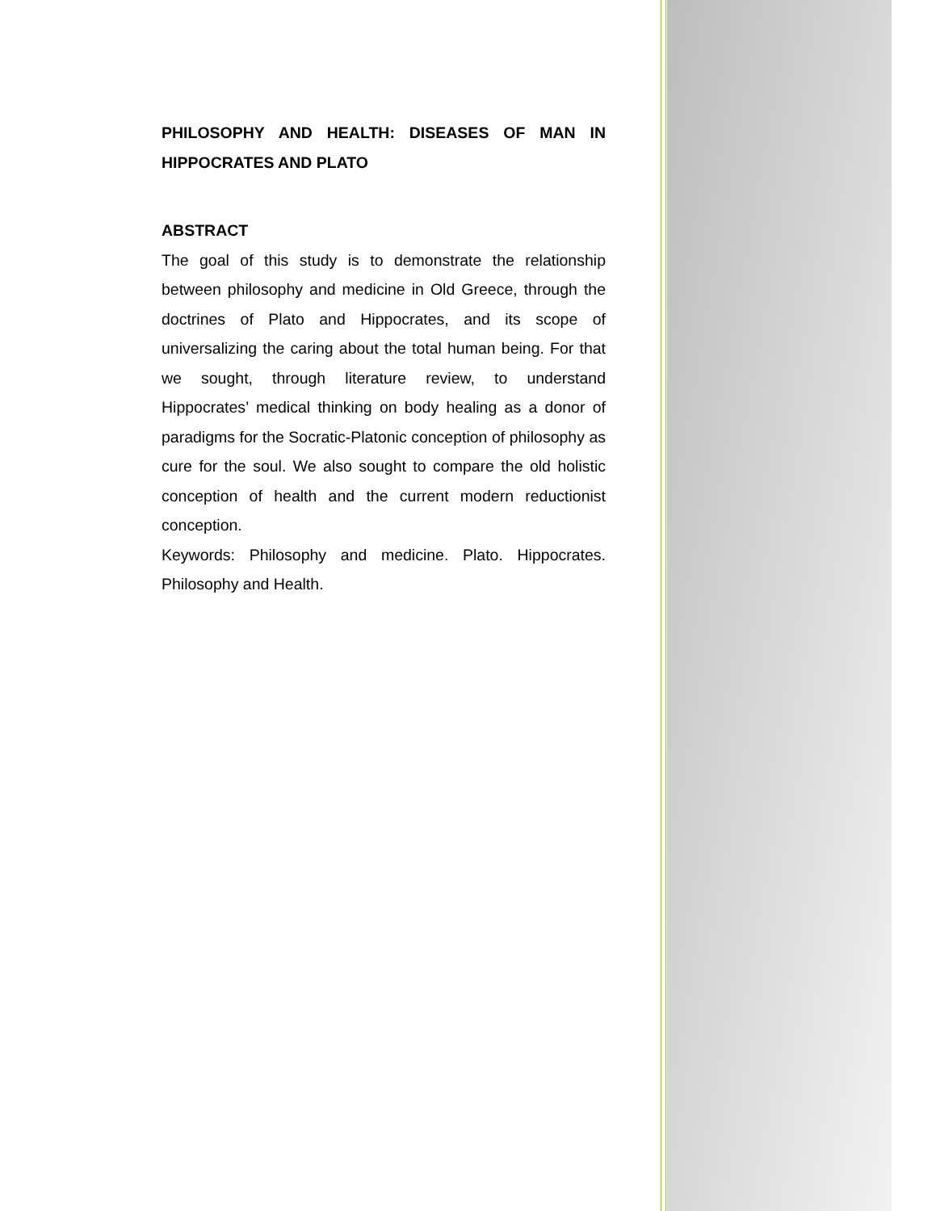PHILOSOPHY AND HEALTH: DISEASES OF MAN IN HIPPOCRATES AND PLATO
ABSTRACT
The goal of this study is to demonstrate the relationship between philosophy and medicine in Old Greece, through the doctrines of Plato and Hippocrates, and its scope of universalizing the caring about the total human being. For that we sought, through literature review, to understand Hippocrates’ medical thinking on body healing as a donor of paradigms for the Socratic-Platonic conception of philosophy as cure for the soul. We also sought to compare the old holistic conception of health and the current modern reductionist conception.
Keywords: Philosophy and medicine. Plato. Hippocrates. Philosophy and Health.